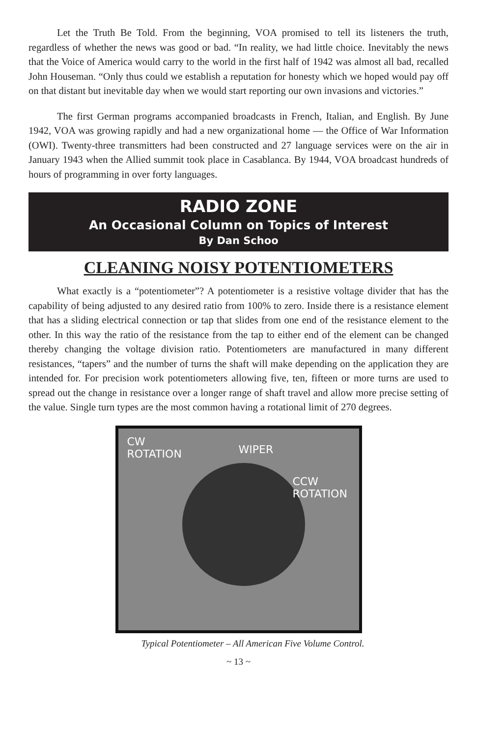Let the Truth Be Told. From the beginning, VOA promised to tell its listeners the truth, regardless of whether the news was good or bad. “In reality, we had little choice. Inevitably the news that the Voice of America would carry to the world in the first half of 1942 was almost all bad, recalled John Houseman. “Only thus could we establish a reputation for honesty which we hoped would pay off on that distant but inevitable day when we would start reporting our own invasions and victories.”
The first German programs accompanied broadcasts in French, Italian, and English. By June 1942, VOA was growing rapidly and had a new organizational home — the Office of War Information (OWI). Twenty-three transmitters had been constructed and 27 language services were on the air in January 1943 when the Allied summit took place in Casablanca. By 1944, VOA broadcast hundreds of hours of programming in over forty languages.
RADIO ZONE
An Occasional Column on Topics of Interest
By Dan Schoo
CLEANING NOISY POTENTIOMETERS
What exactly is a “potentiometer”? A potentiometer is a resistive voltage divider that has the capability of being adjusted to any desired ratio from 100% to zero. Inside there is a resistance element that has a sliding electrical connection or tap that slides from one end of the resistance element to the other. In this way the ratio of the resistance from the tap to either end of the element can be changed thereby changing the voltage division ratio. Potentiometers are manufactured in many different resistances, “tapers” and the number of turns the shaft will make depending on the application they are intended for. For precision work potentiometers allowing five, ten, fifteen or more turns are used to spread out the change in resistance over a longer range of shaft travel and allow more precise setting of the value. Single turn types are the most common having a rotational limit of 270 degrees.
CW
ROTATION
WIPER
CCW
ROTATION
Typical Potentiometer – All American Five Volume Control.
~ 13 ~